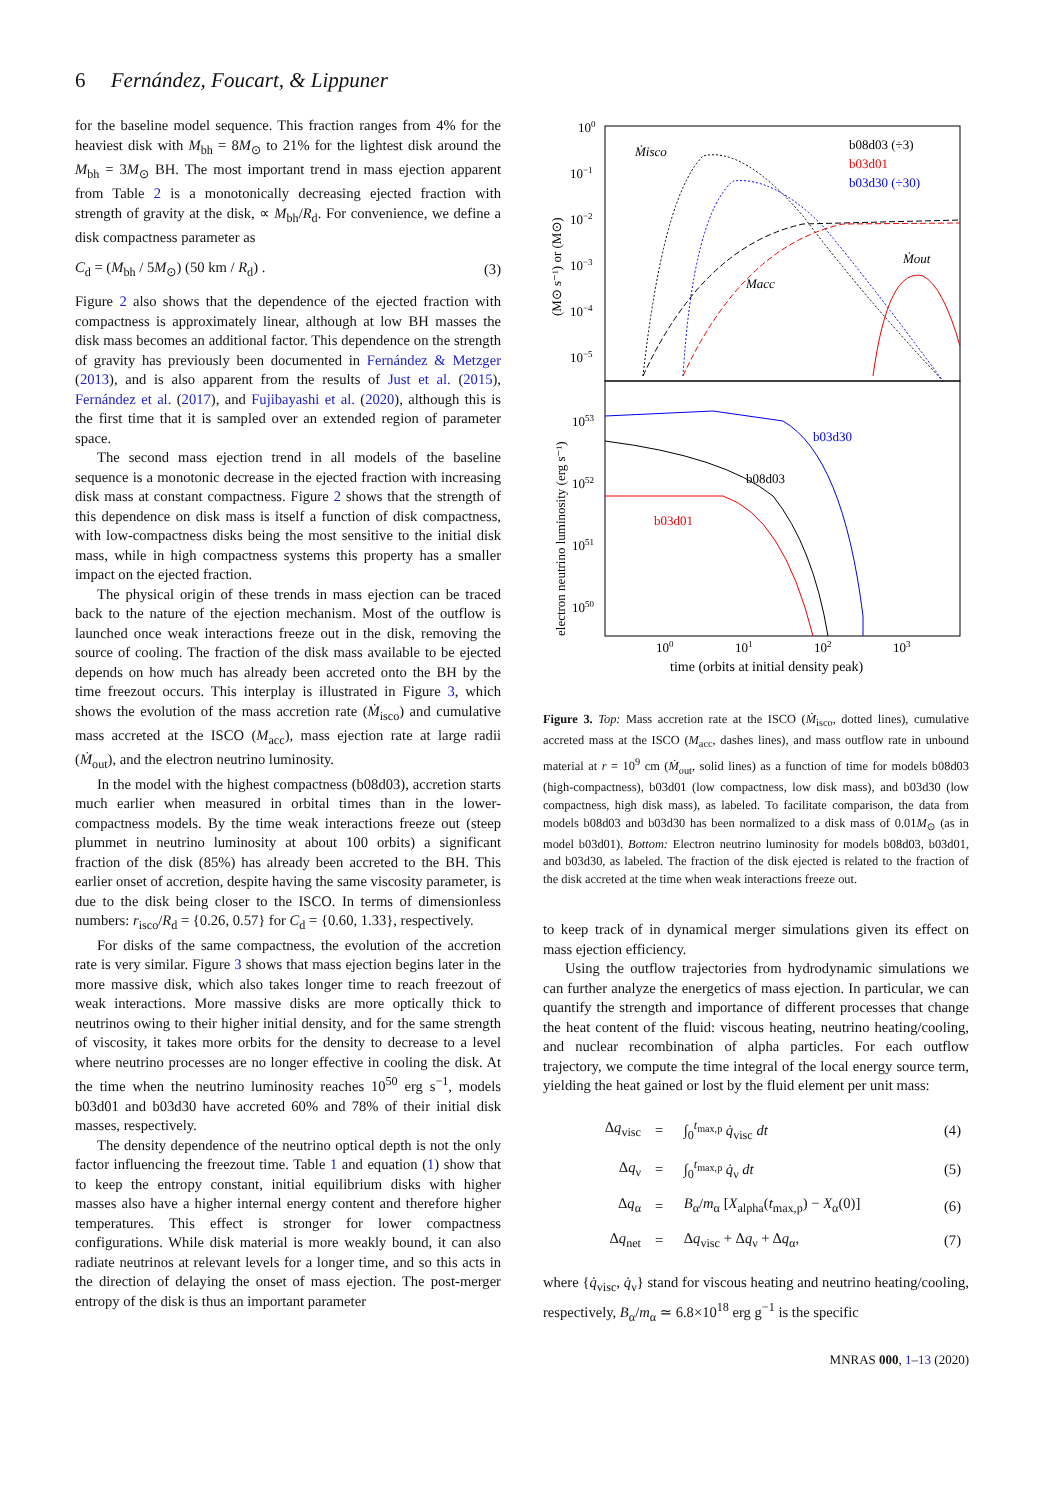6 Fernández, Foucart, & Lippuner
for the baseline model sequence. This fraction ranges from 4% for the heaviest disk with M<sub>bh</sub> = 8M<sub>⊙</sub> to 21% for the lightest disk around the M<sub>bh</sub> = 3M<sub>⊙</sub> BH. The most important trend in mass ejection apparent from Table 2 is a monotonically decreasing ejected fraction with strength of gravity at the disk, ∝ M<sub>bh</sub>/R<sub>d</sub>. For convenience, we define a disk compactness parameter as
C<sub>d</sub> = (M<sub>bh</sub> / 5M<sub>⊙</sub>) (50 km / R<sub>d</sub>) . (3)
Figure 2 also shows that the dependence of the ejected fraction with compactness is approximately linear, although at low BH masses the disk mass becomes an additional factor. This dependence on the strength of gravity has previously been documented in Fernández & Metzger (2013), and is also apparent from the results of Just et al. (2015), Fernández et al. (2017), and Fujibayashi et al. (2020), although this is the first time that it is sampled over an extended region of parameter space.
The second mass ejection trend in all models of the baseline sequence is a monotonic decrease in the ejected fraction with increasing disk mass at constant compactness. Figure 2 shows that the strength of this dependence on disk mass is itself a function of disk compactness, with low-compactness disks being the most sensitive to the initial disk mass, while in high compactness systems this property has a smaller impact on the ejected fraction.
The physical origin of these trends in mass ejection can be traced back to the nature of the ejection mechanism. Most of the outflow is launched once weak interactions freeze out in the disk, removing the source of cooling. The fraction of the disk mass available to be ejected depends on how much has already been accreted onto the BH by the time freezout occurs. This interplay is illustrated in Figure 3, which shows the evolution of the mass accretion rate (Ṁ<sub>isco</sub>) and cumulative mass accreted at the ISCO (M<sub>acc</sub>), mass ejection rate at large radii (Ṁ<sub>out</sub>), and the electron neutrino luminosity.
In the model with the highest compactness (b08d03), accretion starts much earlier when measured in orbital times than in the lower-compactness models. By the time weak interactions freeze out (steep plummet in neutrino luminosity at about 100 orbits) a significant fraction of the disk (85%) has already been accreted to the BH. This earlier onset of accretion, despite having the same viscosity parameter, is due to the disk being closer to the ISCO. In terms of dimensionless numbers: r<sub>isco</sub>/R<sub>d</sub> = {0.26, 0.57} for C<sub>d</sub> = {0.60, 1.33}, respectively.
For disks of the same compactness, the evolution of the accretion rate is very similar. Figure 3 shows that mass ejection begins later in the more massive disk, which also takes longer time to reach freezout of weak interactions. More massive disks are more optically thick to neutrinos owing to their higher initial density, and for the same strength of viscosity, it takes more orbits for the density to decrease to a level where neutrino processes are no longer effective in cooling the disk. At the time when the neutrino luminosity reaches 10<sup>50</sup> erg s<sup>−1</sup>, models b03d01 and b03d30 have accreted 60% and 78% of their initial disk masses, respectively.
The density dependence of the neutrino optical depth is not the only factor influencing the freezout time. Table 1 and equation (1) show that to keep the entropy constant, initial equilibrium disks with higher masses also have a higher internal energy content and therefore higher temperatures. This effect is stronger for lower compactness configurations. While disk material is more weakly bound, it can also radiate neutrinos at relevant levels for a longer time, and so this acts in the direction of delaying the onset of mass ejection. The post-merger entropy of the disk is thus an important parameter
100
10−1
10−2
10−3
10−4
10−5
1053
1052
1051
1050
100
101
102
103
time (orbits at initial density peak)
(M⊙ s⁻¹) or (M⊙)
electron neutrino luminosity (erg s⁻¹)
Ṁisco
b08d03 (÷3)
b03d01
b03d30 (÷30)
Macc
Ṁout
b03d30
b08d03
b03d01
Figure 3. Top: Mass accretion rate at the ISCO (Ṁ<sub>isco</sub>, dotted lines), cumulative accreted mass at the ISCO (M<sub>acc</sub>, dashes lines), and mass outflow rate in unbound material at r = 10<sup>9</sup> cm (Ṁ<sub>out</sub>, solid lines) as a function of time for models b08d03 (high-compactness), b03d01 (low compactness, low disk mass), and b03d30 (low compactness, high disk mass), as labeled. To facilitate comparison, the data from models b08d03 and b03d30 has been normalized to a disk mass of 0.01M<sub>⊙</sub> (as in model b03d01). Bottom: Electron neutrino luminosity for models b08d03, b03d01, and b03d30, as labeled. The fraction of the disk ejected is related to the fraction of the disk accreted at the time when weak interactions freeze out.
to keep track of in dynamical merger simulations given its effect on mass ejection efficiency.
Using the outflow trajectories from hydrodynamic simulations we can further analyze the energetics of mass ejection. In particular, we can quantify the strength and importance of different processes that change the heat content of the fluid: viscous heating, neutrino heating/cooling, and nuclear recombination of alpha particles. For each outflow trajectory, we compute the time integral of the local energy source term, yielding the heat gained or lost by the fluid element per unit mass:
| Δ q<sub>visc</sub> | = | ∫<sub>0</sub><sup>t<sub>max,p</sub></sup> q̇<sub>visc</sub> dt | (4) |
| Δ q<sub>ν</sub> | = | ∫<sub>0</sub><sup>t<sub>max,p</sub></sup> q̇<sub>ν</sub> dt | (5) |
| Δ q<sub>α</sub> | = | B<sub>α</sub>/ m<sub>α</sub> [ X<sub>alpha</sub>( t<sub>max,p</sub>) − X<sub>α</sub>(0)] | (6) |
| Δ q<sub>net</sub> | = | Δ q<sub>visc</sub> + Δ q<sub>ν</sub> + Δ q<sub>α</sub>, | (7) |
where {q̇<sub>visc</sub>, q̇<sub>ν</sub>} stand for viscous heating and neutrino heating/cooling, respectively, B<sub>α</sub>/m<sub>α</sub> ≃ 6.8×10<sup>18</sup> erg g<sup>−1</sup> is the specific
MNRAS 000, 1–13 (2020)